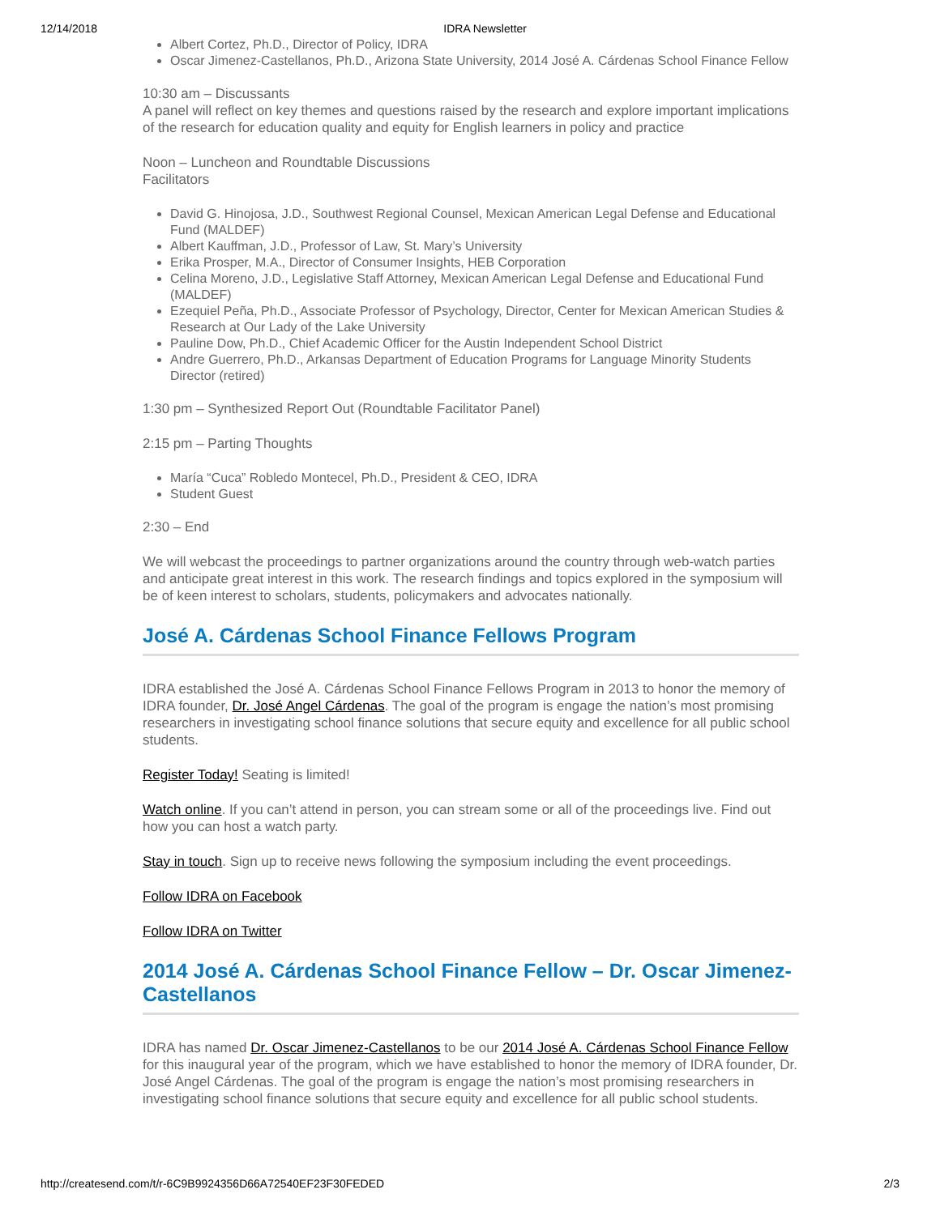12/14/2018 IDRA Newsletter
Albert Cortez, Ph.D., Director of Policy, IDRA
Oscar Jimenez-Castellanos, Ph.D., Arizona State University, 2014 José A. Cárdenas School Finance Fellow
10:30 am – Discussants
A panel will reflect on key themes and questions raised by the research and explore important implications of the research for education quality and equity for English learners in policy and practice
Noon – Luncheon and Roundtable Discussions
Facilitators
David G. Hinojosa, J.D., Southwest Regional Counsel, Mexican American Legal Defense and Educational Fund (MALDEF)
Albert Kauffman, J.D., Professor of Law, St. Mary’s University
Erika Prosper, M.A., Director of Consumer Insights, HEB Corporation
Celina Moreno, J.D., Legislative Staff Attorney, Mexican American Legal Defense and Educational Fund (MALDEF)
Ezequiel Peña, Ph.D., Associate Professor of Psychology, Director, Center for Mexican American Studies & Research at Our Lady of the Lake University
Pauline Dow, Ph.D., Chief Academic Officer for the Austin Independent School District
Andre Guerrero, Ph.D., Arkansas Department of Education Programs for Language Minority Students Director (retired)
1:30 pm – Synthesized Report Out (Roundtable Facilitator Panel)
2:15 pm – Parting Thoughts
María “Cuca” Robledo Montecel, Ph.D., President & CEO, IDRA
Student Guest
2:30 – End
We will webcast the proceedings to partner organizations around the country through web-watch parties and anticipate great interest in this work. The research findings and topics explored in the symposium will be of keen interest to scholars, students, policymakers and advocates nationally.
José A. Cárdenas School Finance Fellows Program
IDRA established the José A. Cárdenas School Finance Fellows Program in 2013 to honor the memory of IDRA founder, Dr. José Angel Cárdenas. The goal of the program is engage the nation’s most promising researchers in investigating school finance solutions that secure equity and excellence for all public school students.
Register Today! Seating is limited!
Watch online. If you can’t attend in person, you can stream some or all of the proceedings live. Find out how you can host a watch party.
Stay in touch. Sign up to receive news following the symposium including the event proceedings.
Follow IDRA on Facebook
Follow IDRA on Twitter
2014 José A. Cárdenas School Finance Fellow – Dr. Oscar Jimenez-Castellanos
IDRA has named Dr. Oscar Jimenez-Castellanos to be our 2014 José A. Cárdenas School Finance Fellow for this inaugural year of the program, which we have established to honor the memory of IDRA founder, Dr. José Angel Cárdenas. The goal of the program is engage the nation’s most promising researchers in investigating school finance solutions that secure equity and excellence for all public school students.
http://createsend.com/t/r-6C9B9924356D66A72540EF23F30FEDED 2/3